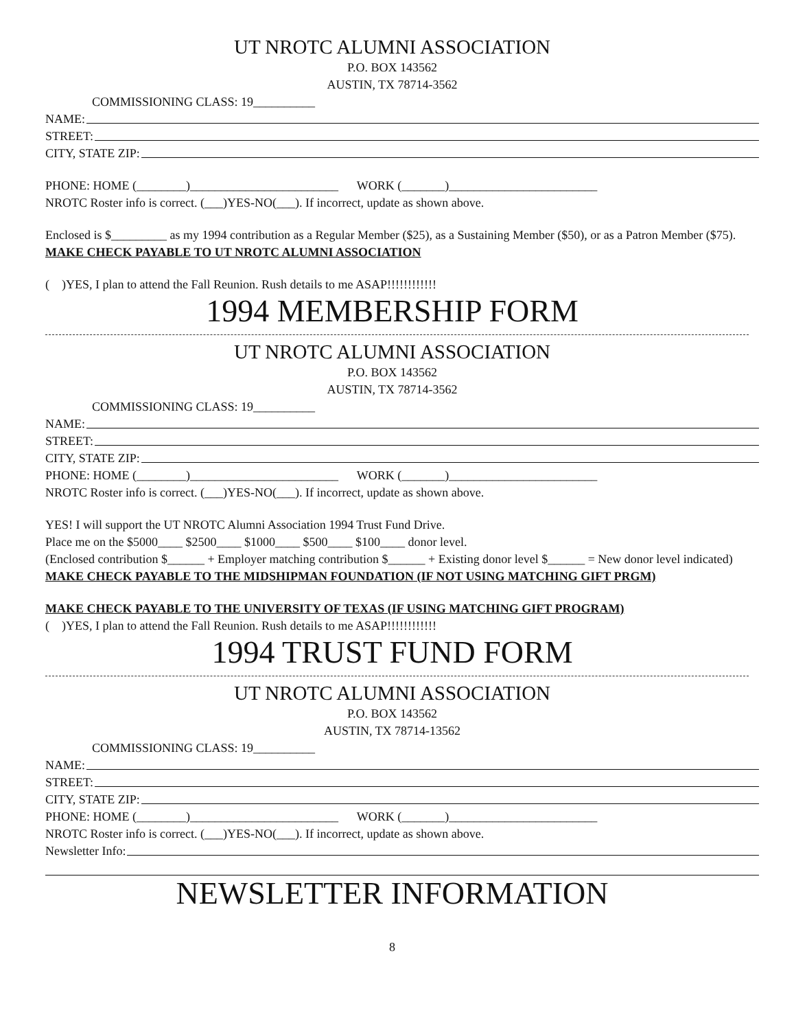UT NROTC ALUMNI ASSOCIATION
P.O. BOX 143562
AUSTIN, TX 78714-3562
COMMISSIONING CLASS: 19__________
NAME:
STREET:
CITY, STATE ZIP:
PHONE: HOME (________)________________________ WORK (_______)________________________
NROTC Roster info is correct. (___)YES-NO(___). If incorrect, update as shown above.
Enclosed is $_________ as my 1994 contribution as a Regular Member ($25), as a Sustaining Member ($50), or as a Patron Member ($75). MAKE CHECK PAYABLE TO UT NROTC ALUMNI ASSOCIATION
( )YES, I plan to attend the Fall Reunion. Rush details to me ASAP!!!!!!!!!!!!
1994 MEMBERSHIP FORM
UT NROTC ALUMNI ASSOCIATION
P.O. BOX 143562
AUSTIN, TX 78714-3562
COMMISSIONING CLASS: 19__________
NAME:
STREET:
CITY, STATE ZIP:
PHONE: HOME (________)________________________ WORK (_______)________________________
NROTC Roster info is correct. (___)YES-NO(___). If incorrect, update as shown above.
YES! I will support the UT NROTC Alumni Association 1994 Trust Fund Drive.
Place me on the $5000____ $2500____ $1000____ $500____ $100____ donor level.
(Enclosed contribution $______ + Employer matching contribution $______ + Existing donor level $______ = New donor level indicated)
MAKE CHECK PAYABLE TO THE MIDSHIPMAN FOUNDATION (IF NOT USING MATCHING GIFT PRGM)
MAKE CHECK PAYABLE TO THE UNIVERSITY OF TEXAS (IF USING MATCHING GIFT PROGRAM)
( )YES, I plan to attend the Fall Reunion. Rush details to me ASAP!!!!!!!!!!!!
1994 TRUST FUND FORM
UT NROTC ALUMNI ASSOCIATION
P.O. BOX 143562
AUSTIN, TX 78714-13562
COMMISSIONING CLASS: 19__________
NAME:
STREET:
CITY, STATE ZIP:
PHONE: HOME (________)________________________ WORK (_______)________________________
NROTC Roster info is correct. (___)YES-NO(___). If incorrect, update as shown above.
Newsletter Info:
NEWSLETTER INFORMATION
8